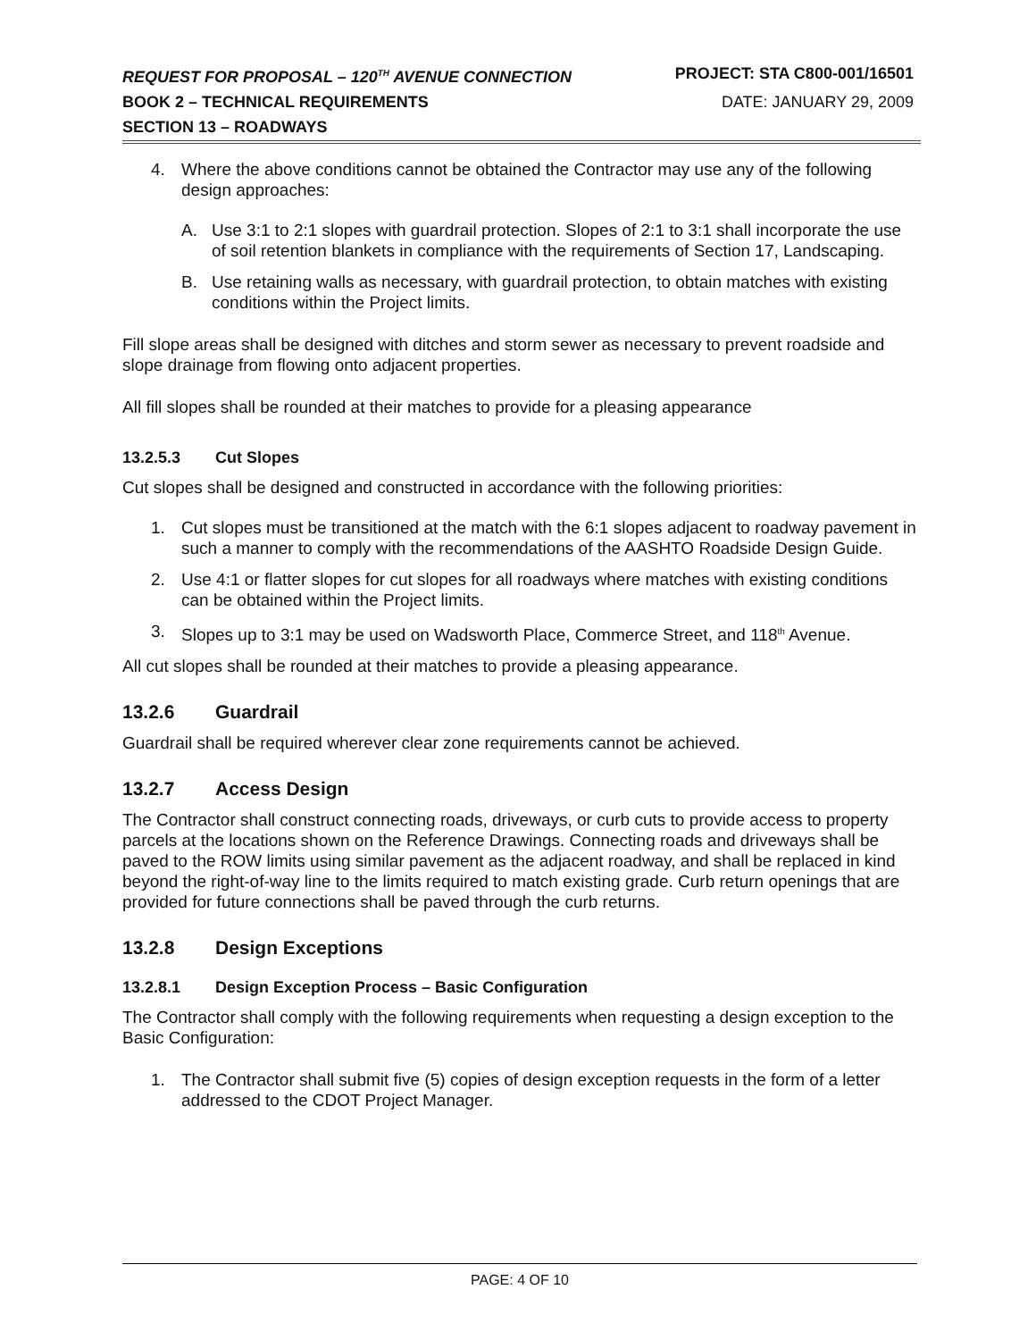REQUEST FOR PROPOSAL – 120<sup>TH</sup> AVENUE CONNECTION PROJECT: STA C800-001/16501
BOOK 2 – TECHNICAL REQUIREMENTS DATE: JANUARY 29, 2009
SECTION 13 – ROADWAYS
4. Where the above conditions cannot be obtained the Contractor may use any of the following design approaches:
A. Use 3:1 to 2:1 slopes with guardrail protection. Slopes of 2:1 to 3:1 shall incorporate the use of soil retention blankets in compliance with the requirements of Section 17, Landscaping.
B. Use retaining walls as necessary, with guardrail protection, to obtain matches with existing conditions within the Project limits.
Fill slope areas shall be designed with ditches and storm sewer as necessary to prevent roadside and slope drainage from flowing onto adjacent properties.
All fill slopes shall be rounded at their matches to provide for a pleasing appearance
13.2.5.3 Cut Slopes
Cut slopes shall be designed and constructed in accordance with the following priorities:
1. Cut slopes must be transitioned at the match with the 6:1 slopes adjacent to roadway pavement in such a manner to comply with the recommendations of the AASHTO Roadside Design Guide.
2. Use 4:1 or flatter slopes for cut slopes for all roadways where matches with existing conditions can be obtained within the Project limits.
3. Slopes up to 3:1 may be used on Wadsworth Place, Commerce Street, and 118<sup>th</sup> Avenue.
All cut slopes shall be rounded at their matches to provide a pleasing appearance.
13.2.6 Guardrail
Guardrail shall be required wherever clear zone requirements cannot be achieved.
13.2.7 Access Design
The Contractor shall construct connecting roads, driveways, or curb cuts to provide access to property parcels at the locations shown on the Reference Drawings. Connecting roads and driveways shall be paved to the ROW limits using similar pavement as the adjacent roadway, and shall be replaced in kind beyond the right-of-way line to the limits required to match existing grade. Curb return openings that are provided for future connections shall be paved through the curb returns.
13.2.8 Design Exceptions
13.2.8.1 Design Exception Process – Basic Configuration
The Contractor shall comply with the following requirements when requesting a design exception to the Basic Configuration:
1. The Contractor shall submit five (5) copies of design exception requests in the form of a letter addressed to the CDOT Project Manager.
PAGE: 4 OF 10